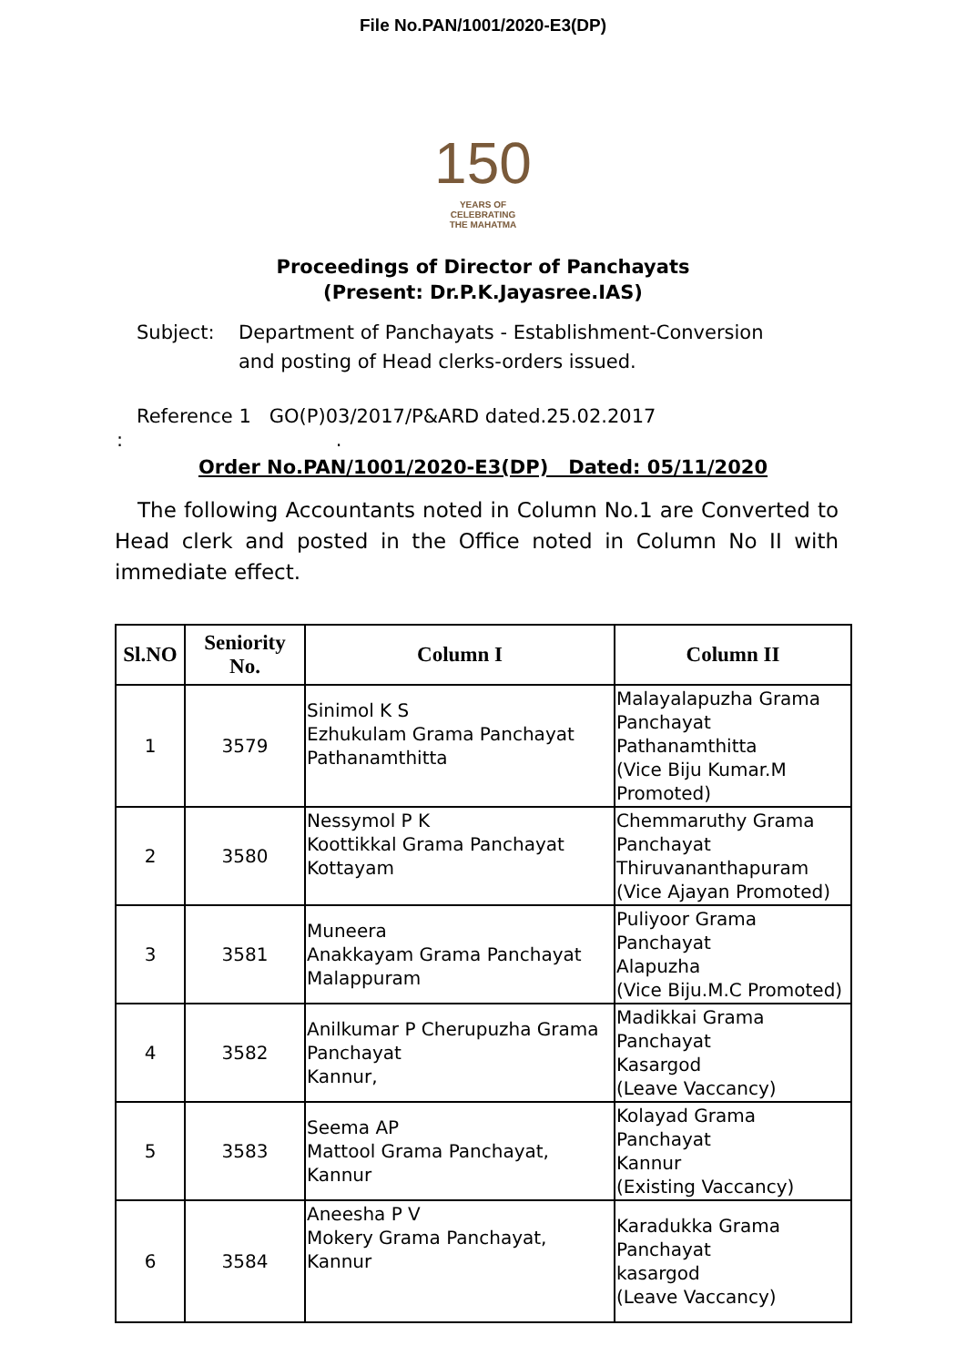File No.PAN/1001/2020-E3(DP)
150
YEARS OF
CELEBRATING
THE MAHATMA
Proceedings of Director of Panchayats
(Present: Dr.P.K.Jayasree.IAS)
Subject: Department of Panchayats - Establishment-Conversion and posting of Head clerks-orders issued.
Reference 1 GO(P)03/2017/P&ARD dated.25.02.2017
: .
Order No.PAN/1001/2020-E3(DP) Dated: 05/11/2020
The following Accountants noted in Column No.1 are Converted to Head clerk and posted in the Office noted in Column No II with immediate effect.
| Sl.NO | Seniority No. | Column I | Column II |
| --- | --- | --- | --- |
| 1 | 3579 | Sinimol K S Ezhukulam Grama Panchayat Pathanamthitta | Malayalapuzha Grama Panchayat Pathanamthitta (Vice Biju Kumar.M Promoted) |
| 2 | 3580 | Nessymol P K Koottikkal Grama Panchayat Kottayam | Chemmaruthy Grama Panchayat Thiruvananthapuram (Vice Ajayan Promoted) |
| 3 | 3581 | Muneera Anakkayam Grama Panchayat Malappuram | Puliyoor Grama Panchayat Alapuzha (Vice Biju.M.C Promoted) |
| 4 | 3582 | Anilkumar P Cherupuzha Grama Panchayat Kannur, | Madikkai Grama Panchayat Kasargod (Leave Vaccancy) |
| 5 | 3583 | Seema AP Mattool Grama Panchayat, Kannur | Kolayad Grama Panchayat Kannur (Existing Vaccancy) |
| 6 | 3584 | Aneesha P V Mokery Grama Panchayat, Kannur | Karadukka Grama Panchayat kasargod (Leave Vaccancy) |